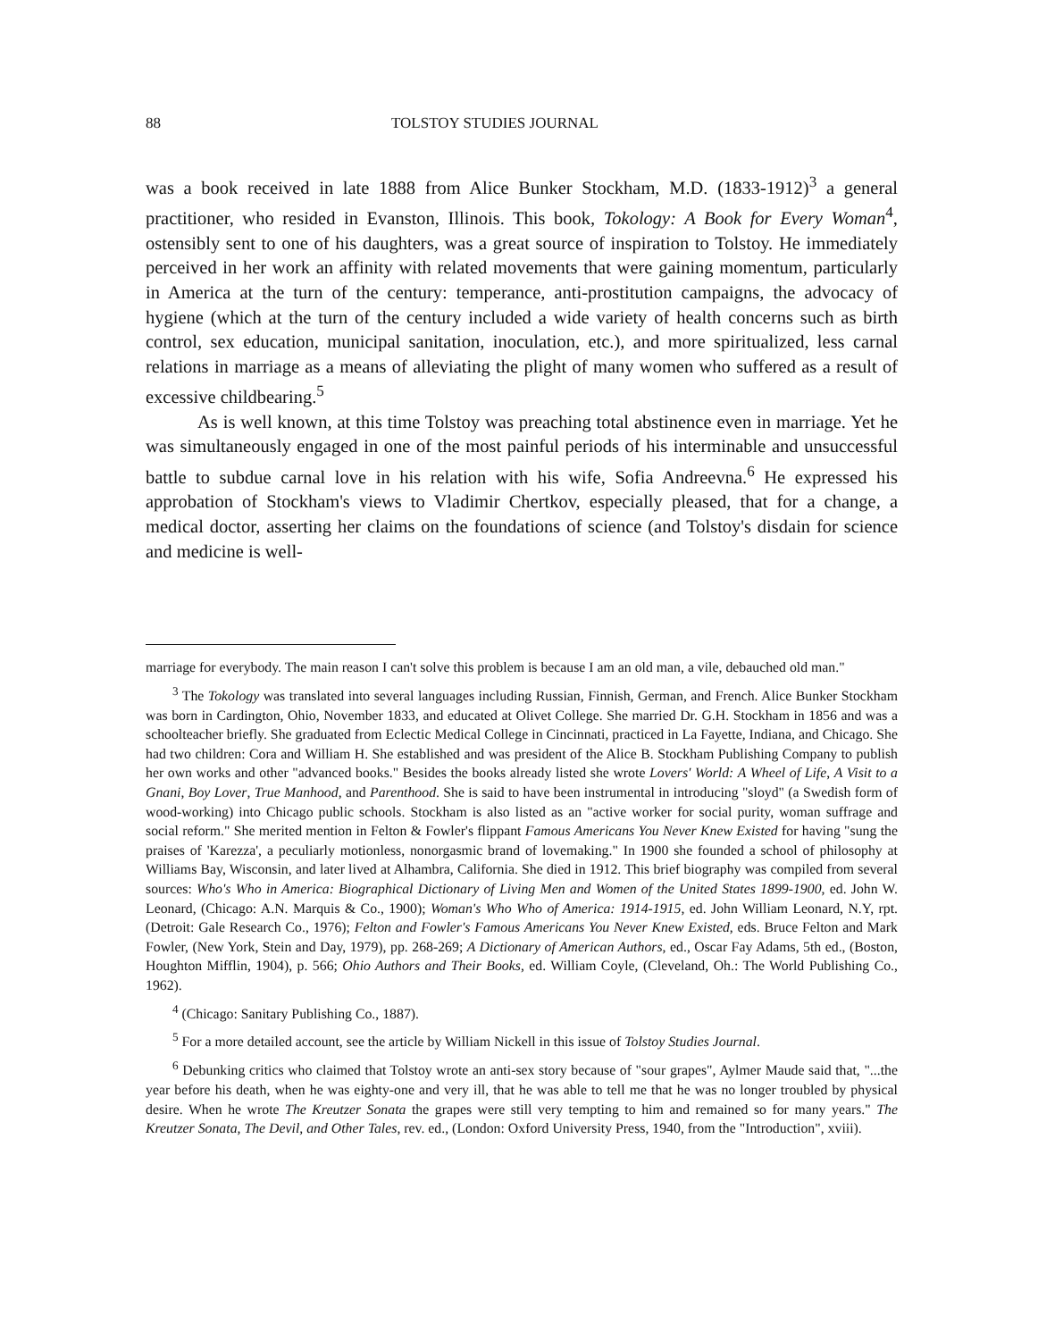88 TOLSTOY STUDIES JOURNAL
was a book received in late 1888 from Alice Bunker Stockham, M.D. (1833-1912)<sup>3</sup> a general practitioner, who resided in Evanston, Illinois. This book, Tokology: A Book for Every Woman<sup>4</sup>, ostensibly sent to one of his daughters, was a great source of inspiration to Tolstoy. He immediately perceived in her work an affinity with related movements that were gaining momentum, particularly in America at the turn of the century: temperance, anti-prostitution campaigns, the advocacy of hygiene (which at the turn of the century included a wide variety of health concerns such as birth control, sex education, municipal sanitation, inoculation, etc.), and more spiritualized, less carnal relations in marriage as a means of alleviating the plight of many women who suffered as a result of excessive childbearing.<sup>5</sup>
As is well known, at this time Tolstoy was preaching total abstinence even in marriage. Yet he was simultaneously engaged in one of the most painful periods of his interminable and unsuccessful battle to subdue carnal love in his relation with his wife, Sofia Andreevna.<sup>6</sup> He expressed his approbation of Stockham's views to Vladimir Chertkov, especially pleased, that for a change, a medical doctor, asserting her claims on the foundations of science (and Tolstoy's disdain for science and medicine is well-
marriage for everybody. The main reason I can't solve this problem is because I am an old man, a vile, debauched old man."
<sup>3</sup> The Tokology was translated into several languages including Russian, Finnish, German, and French. Alice Bunker Stockham was born in Cardington, Ohio, November 1833, and educated at Olivet College. She married Dr. G.H. Stockham in 1856 and was a schoolteacher briefly. She graduated from Eclectic Medical College in Cincinnati, practiced in La Fayette, Indiana, and Chicago. She had two children: Cora and William H. She established and was president of the Alice B. Stockham Publishing Company to publish her own works and other "advanced books." Besides the books already listed she wrote Lovers' World: A Wheel of Life, A Visit to a Gnani, Boy Lover, True Manhood, and Parenthood. She is said to have been instrumental in introducing "sloyd" (a Swedish form of wood-working) into Chicago public schools. Stockham is also listed as an "active worker for social purity, woman suffrage and social reform." She merited mention in Felton & Fowler's flippant Famous Americans You Never Knew Existed for having "sung the praises of 'Karezza', a peculiarly motionless, nonorgasmic brand of lovemaking." In 1900 she founded a school of philosophy at Williams Bay, Wisconsin, and later lived at Alhambra, California. She died in 1912. This brief biography was compiled from several sources: Who's Who in America: Biographical Dictionary of Living Men and Women of the United States 1899-1900, ed. John W. Leonard, (Chicago: A.N. Marquis & Co., 1900); Woman's Who Who of America: 1914-1915, ed. John William Leonard, N.Y, rpt. (Detroit: Gale Research Co., 1976); Felton and Fowler's Famous Americans You Never Knew Existed, eds. Bruce Felton and Mark Fowler, (New York, Stein and Day, 1979), pp. 268-269; A Dictionary of American Authors, ed., Oscar Fay Adams, 5th ed., (Boston, Houghton Mifflin, 1904), p. 566; Ohio Authors and Their Books, ed. William Coyle, (Cleveland, Oh.: The World Publishing Co., 1962).
<sup>4</sup> (Chicago: Sanitary Publishing Co., 1887).
<sup>5</sup> For a more detailed account, see the article by William Nickell in this issue of Tolstoy Studies Journal.
<sup>6</sup> Debunking critics who claimed that Tolstoy wrote an anti-sex story because of "sour grapes", Aylmer Maude said that, "...the year before his death, when he was eighty-one and very ill, that he was able to tell me that he was no longer troubled by physical desire. When he wrote The Kreutzer Sonata the grapes were still very tempting to him and remained so for many years." The Kreutzer Sonata, The Devil, and Other Tales, rev. ed., (London: Oxford University Press, 1940, from the "Introduction", xviii).